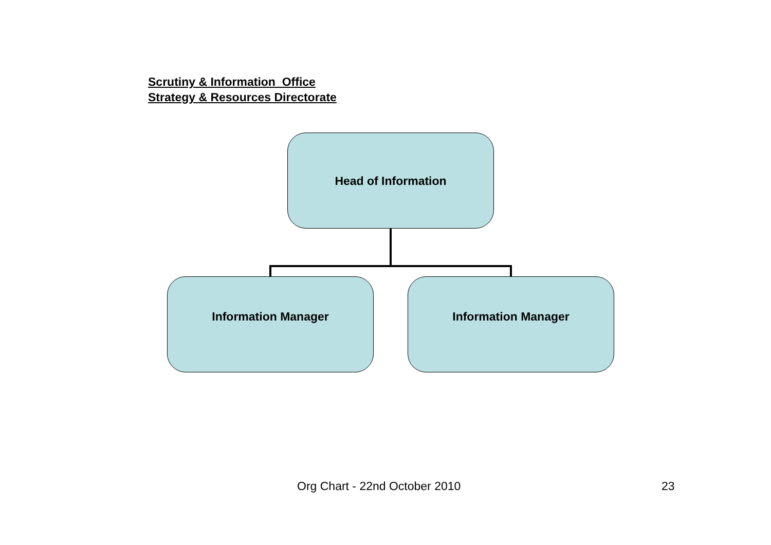Scrutiny & Information Office
Strategy & Resources Directorate
Head of Information
Information Manager Information Manager
Org Chart - 22nd October 2010 23